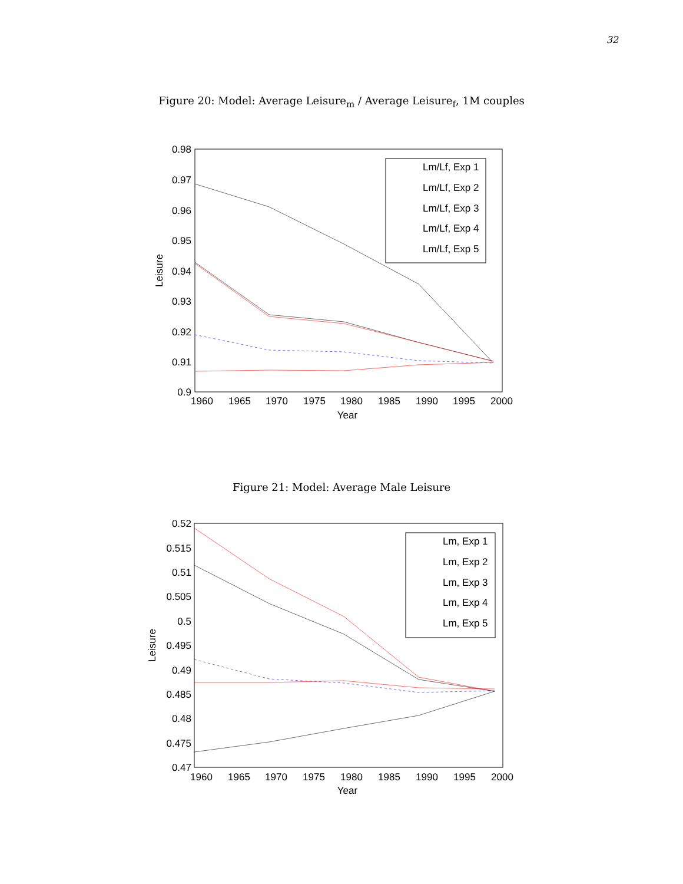32
Figure 20: Model: Average Leisure<sub>m</sub> / Average Leisure<sub>f</sub>, 1M couples
0.98
0.97
0.96
0.95
0.94
0.93
0.92
0.91
0.9
1960
1965
1970
1975
1980
1985
1990
1995
2000
Year
Leisure
Lm/Lf, Exp 1
Lm/Lf, Exp 2
Lm/Lf, Exp 3
Lm/Lf, Exp 4
Lm/Lf, Exp 5
Figure 21: Model: Average Male Leisure
0.52
0.515
0.51
0.505
0.5
0.495
0.49
0.485
0.48
0.475
0.47
1960
1965
1970
1975
1980
1985
1990
1995
2000
Year
Leisure
Lm, Exp 1
Lm, Exp 2
Lm, Exp 3
Lm, Exp 4
Lm, Exp 5